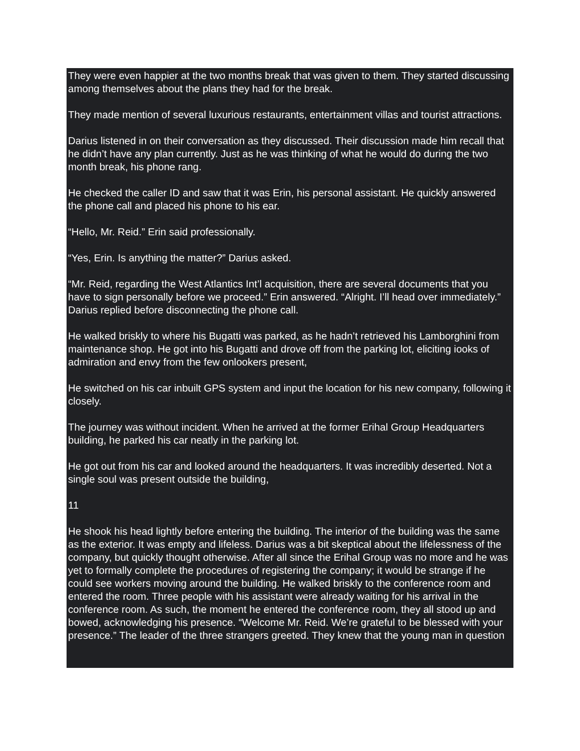They were even happier at the two months break that was given to them. They started discussing among themselves about the plans they had for the break.
They made mention of several luxurious restaurants, entertainment villas and tourist attractions.
Darius listened in on their conversation as they discussed. Their discussion made him recall that he didn’t have any plan currently. Just as he was thinking of what he would do during the two month break, his phone rang.
He checked the caller ID and saw that it was Erin, his personal assistant. He quickly answered the phone call and placed his phone to his ear.
“Hello, Mr. Reid.” Erin said professionally.
“Yes, Erin. Is anything the matter?” Darius asked.
“Mr. Reid, regarding the West Atlantics Int’l acquisition, there are several documents that you have to sign personally before we proceed.” Erin answered. “Alright. I’ll head over immediately.” Darius replied before disconnecting the phone call.
He walked briskly to where his Bugatti was parked, as he hadn’t retrieved his Lamborghini from maintenance shop. He got into his Bugatti and drove off from the parking lot, eliciting iooks of admiration and envy from the few onlookers present,
He switched on his car inbuilt GPS system and input the location for his new company, following it closely.
The journey was without incident. When he arrived at the former Erihal Group Headquarters building, he parked his car neatly in the parking lot.
He got out from his car and looked around the headquarters. It was incredibly deserted. Not a single soul was present outside the building,
11
He shook his head lightly before entering the building. The interior of the building was the same as the exterior. It was empty and lifeless. Darius was a bit skeptical about the lifelessness of the company, but quickly thought otherwise. After all since the Erihal Group was no more and he was yet to formally complete the procedures of registering the company; it would be strange if he could see workers moving around the building. He walked briskly to the conference room and entered the room. Three people with his assistant were already waiting for his arrival in the conference room. As such, the moment he entered the conference room, they all stood up and bowed, acknowledging his presence. “Welcome Mr. Reid. We’re grateful to be blessed with your presence.” The leader of the three strangers greeted. They knew that the young man in question